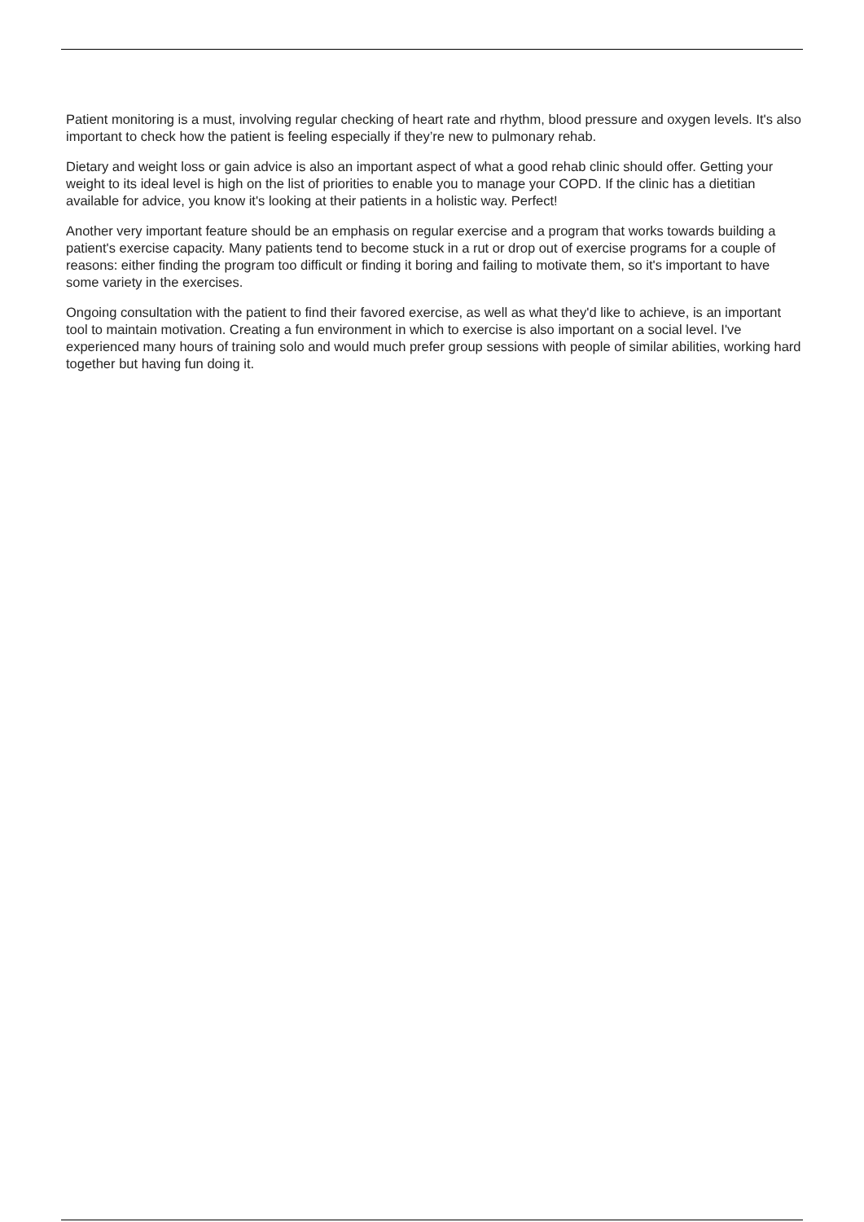Patient monitoring is a must, involving regular checking of heart rate and rhythm, blood pressure and oxygen levels. It's also important to check how the patient is feeling especially if they’re new to pulmonary rehab.
Dietary and weight loss or gain advice is also an important aspect of what a good rehab clinic should offer. Getting your weight to its ideal level is high on the list of priorities to enable you to manage your COPD. If the clinic has a dietitian available for advice, you know it's looking at their patients in a holistic way. Perfect!
Another very important feature should be an emphasis on regular exercise and a program that works towards building a patient's exercise capacity. Many patients tend to become stuck in a rut or drop out of exercise programs for a couple of reasons: either finding the program too difficult or finding it boring and failing to motivate them, so it's important to have some variety in the exercises.
Ongoing consultation with the patient to find their favored exercise, as well as what they'd like to achieve, is an important tool to maintain motivation. Creating a fun environment in which to exercise is also important on a social level. I've experienced many hours of training solo and would much prefer group sessions with people of similar abilities, working hard together but having fun doing it.